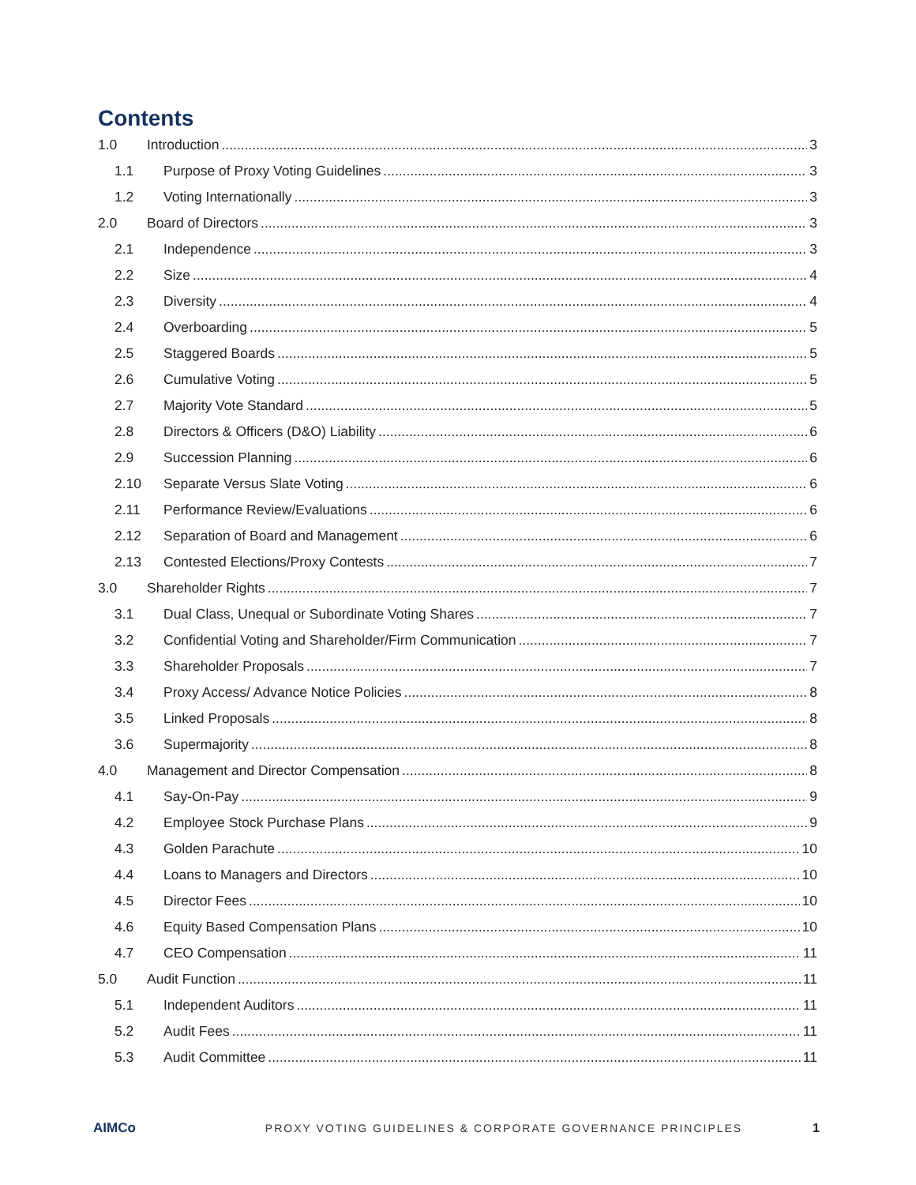Contents
1.0 Introduction 3
1.1 Purpose of Proxy Voting Guidelines 3
1.2 Voting Internationally 3
2.0 Board of Directors 3
2.1 Independence 3
2.2 Size 4
2.3 Diversity 4
2.4 Overboarding 5
2.5 Staggered Boards 5
2.6 Cumulative Voting 5
2.7 Majority Vote Standard 5
2.8 Directors & Officers (D&O) Liability 6
2.9 Succession Planning 6
2.10 Separate Versus Slate Voting 6
2.11 Performance Review/Evaluations 6
2.12 Separation of Board and Management 6
2.13 Contested Elections/Proxy Contests 7
3.0 Shareholder Rights 7
3.1 Dual Class, Unequal or Subordinate Voting Shares 7
3.2 Confidential Voting and Shareholder/Firm Communication 7
3.3 Shareholder Proposals 7
3.4 Proxy Access/ Advance Notice Policies 8
3.5 Linked Proposals 8
3.6 Supermajority 8
4.0 Management and Director Compensation 8
4.1 Say-On-Pay 9
4.2 Employee Stock Purchase Plans 9
4.3 Golden Parachute 10
4.4 Loans to Managers and Directors 10
4.5 Director Fees 10
4.6 Equity Based Compensation Plans 10
4.7 CEO Compensation 11
5.0 Audit Function 11
5.1 Independent Auditors 11
5.2 Audit Fees 11
5.3 Audit Committee 11
AIMCo PROXY VOTING GUIDELINES & CORPORATE GOVERNANCE PRINCIPLES 1